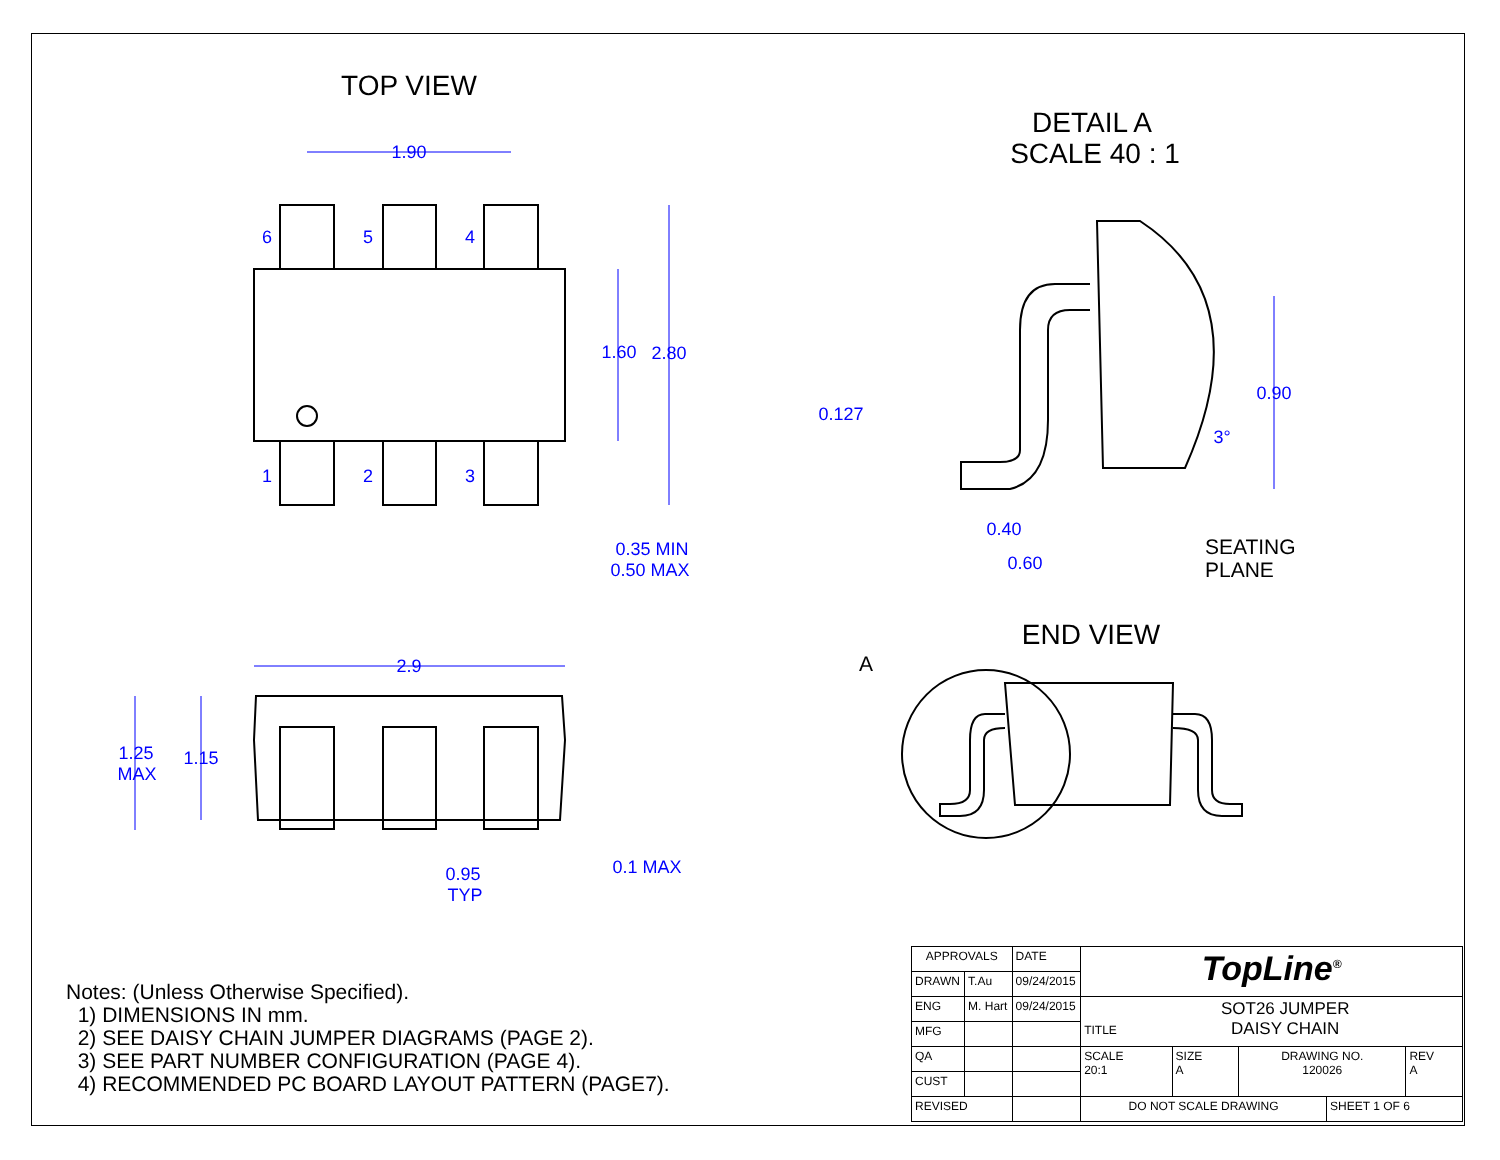1.90
6
5
4
1
2
3
1.60
2.80
0.35 MIN
0.50 MAX
2.9
1.25
MAX
1.15
0.95
TYP
0.1 MAX
0.127
0.90
3°
0.40
0.60
TOP VIEW
DETAIL A
SCALE 40 : 1
END VIEW
SEATING
PLANE
A
Notes: (Unless Otherwise Specified).
1) DIMENSIONS IN mm.
2) SEE DAISY CHAIN JUMPER DIAGRAMS (PAGE 2).
3) SEE PART NUMBER CONFIGURATION (PAGE 4).
4) RECOMMENDED PC BOARD LAYOUT PATTERN (PAGE7).
| APPROVALS | | DATE | TopLine<sup>®</sup> | | | | |
| DRAWN | T.Au | 09/24/2015 | | | | | |
| ENG | M. Hart | 09/24/2015 | TITLE SOT26 JUMPER DAISY CHAIN | | | | |
| MFG | | | | | | | |
| QA | | | SCALE 20:1 | SIZE A | DRAWING NO. 120026 | | REV A |
| CUST | | | | | | | |
| REVISED | | | DO NOT SCALE DRAWING | | | SHEET 1 OF 6 | |